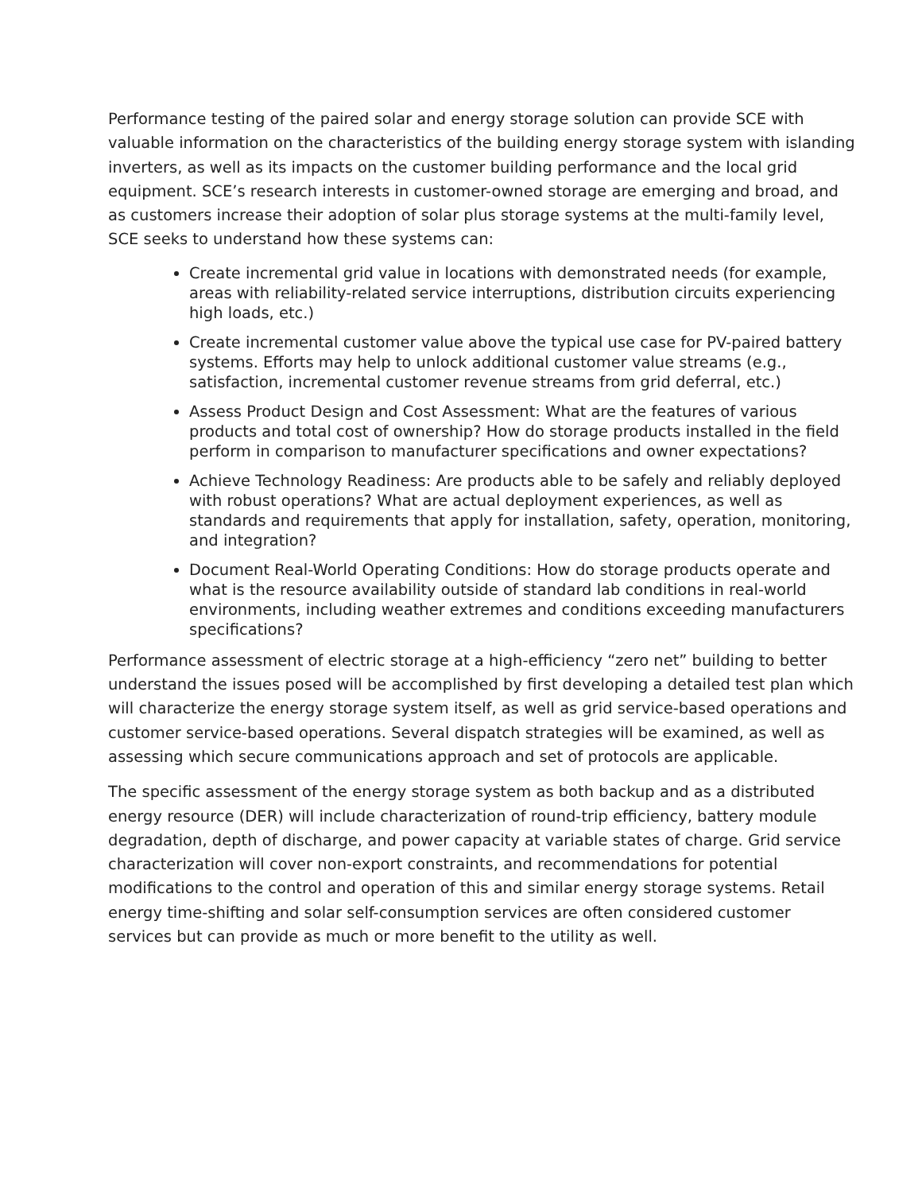Performance testing of the paired solar and energy storage solution can provide SCE with valuable information on the characteristics of the building energy storage system with islanding inverters, as well as its impacts on the customer building performance and the local grid equipment. SCE’s research interests in customer-owned storage are emerging and broad, and as customers increase their adoption of solar plus storage systems at the multi-family level, SCE seeks to understand how these systems can:
Create incremental grid value in locations with demonstrated needs (for example, areas with reliability-related service interruptions, distribution circuits experiencing high loads, etc.)
Create incremental customer value above the typical use case for PV-paired battery systems. Efforts may help to unlock additional customer value streams (e.g., satisfaction, incremental customer revenue streams from grid deferral, etc.)
Assess Product Design and Cost Assessment: What are the features of various products and total cost of ownership? How do storage products installed in the field perform in comparison to manufacturer specifications and owner expectations?
Achieve Technology Readiness: Are products able to be safely and reliably deployed with robust operations? What are actual deployment experiences, as well as standards and requirements that apply for installation, safety, operation, monitoring, and integration?
Document Real-World Operating Conditions: How do storage products operate and what is the resource availability outside of standard lab conditions in real-world environments, including weather extremes and conditions exceeding manufacturers specifications?
Performance assessment of electric storage at a high-efficiency “zero net” building to better understand the issues posed will be accomplished by first developing a detailed test plan which will characterize the energy storage system itself, as well as grid service-based operations and customer service-based operations. Several dispatch strategies will be examined, as well as assessing which secure communications approach and set of protocols are applicable.
The specific assessment of the energy storage system as both backup and as a distributed energy resource (DER) will include characterization of round-trip efficiency, battery module degradation, depth of discharge, and power capacity at variable states of charge. Grid service characterization will cover non-export constraints, and recommendations for potential modifications to the control and operation of this and similar energy storage systems. Retail energy time-shifting and solar self-consumption services are often considered customer services but can provide as much or more benefit to the utility as well.